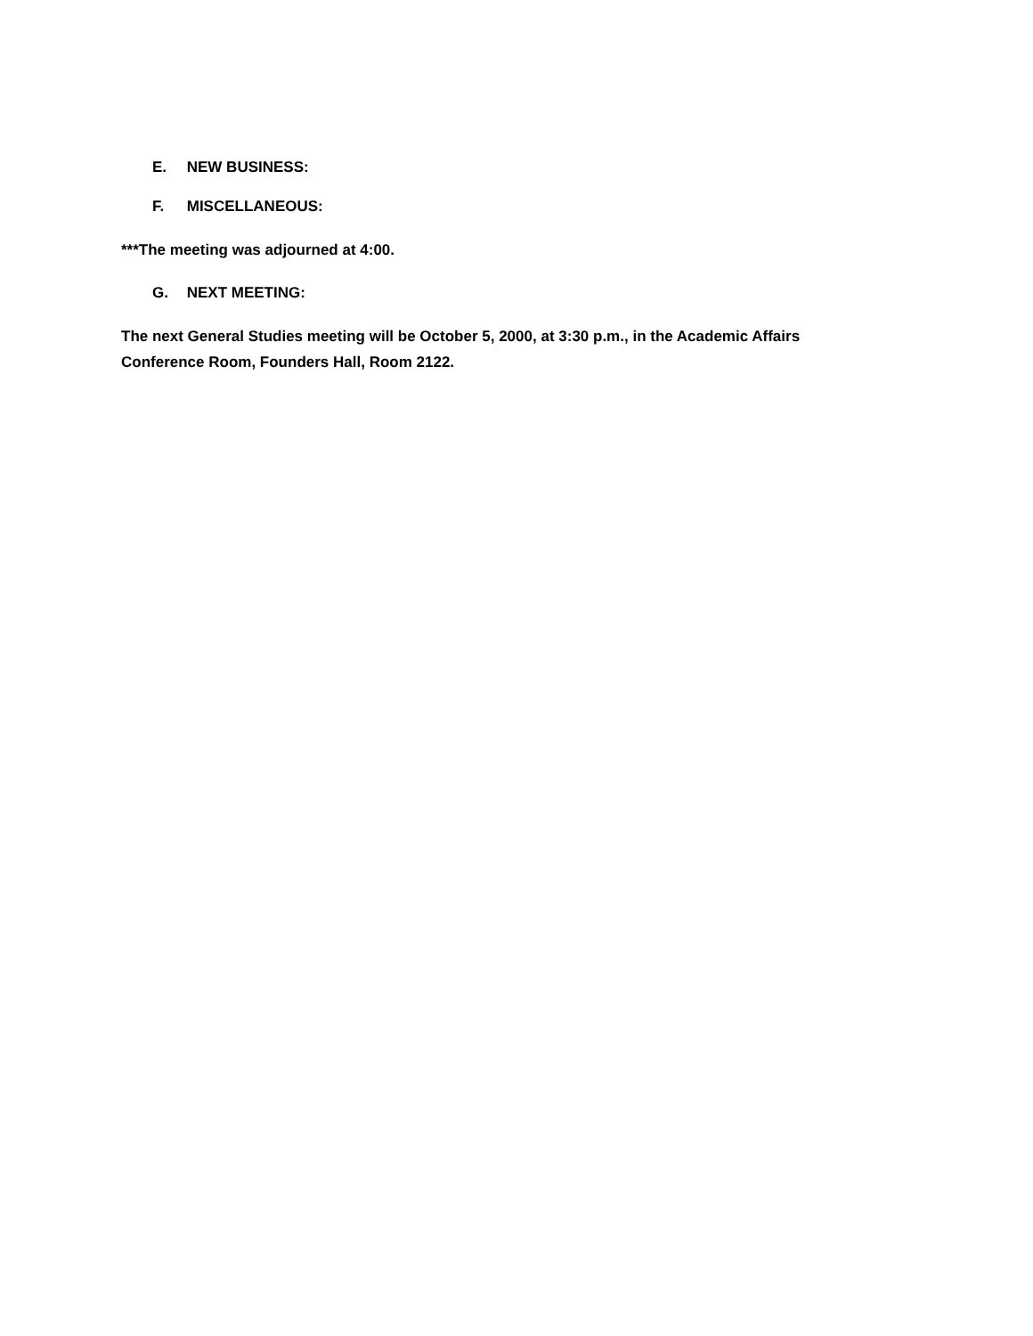E. NEW BUSINESS:
F. MISCELLANEOUS:
***The meeting was adjourned at 4:00.
G. NEXT MEETING:
The next General Studies meeting will be October 5, 2000, at 3:30 p.m., in the Academic Affairs
Conference Room, Founders Hall, Room 2122.